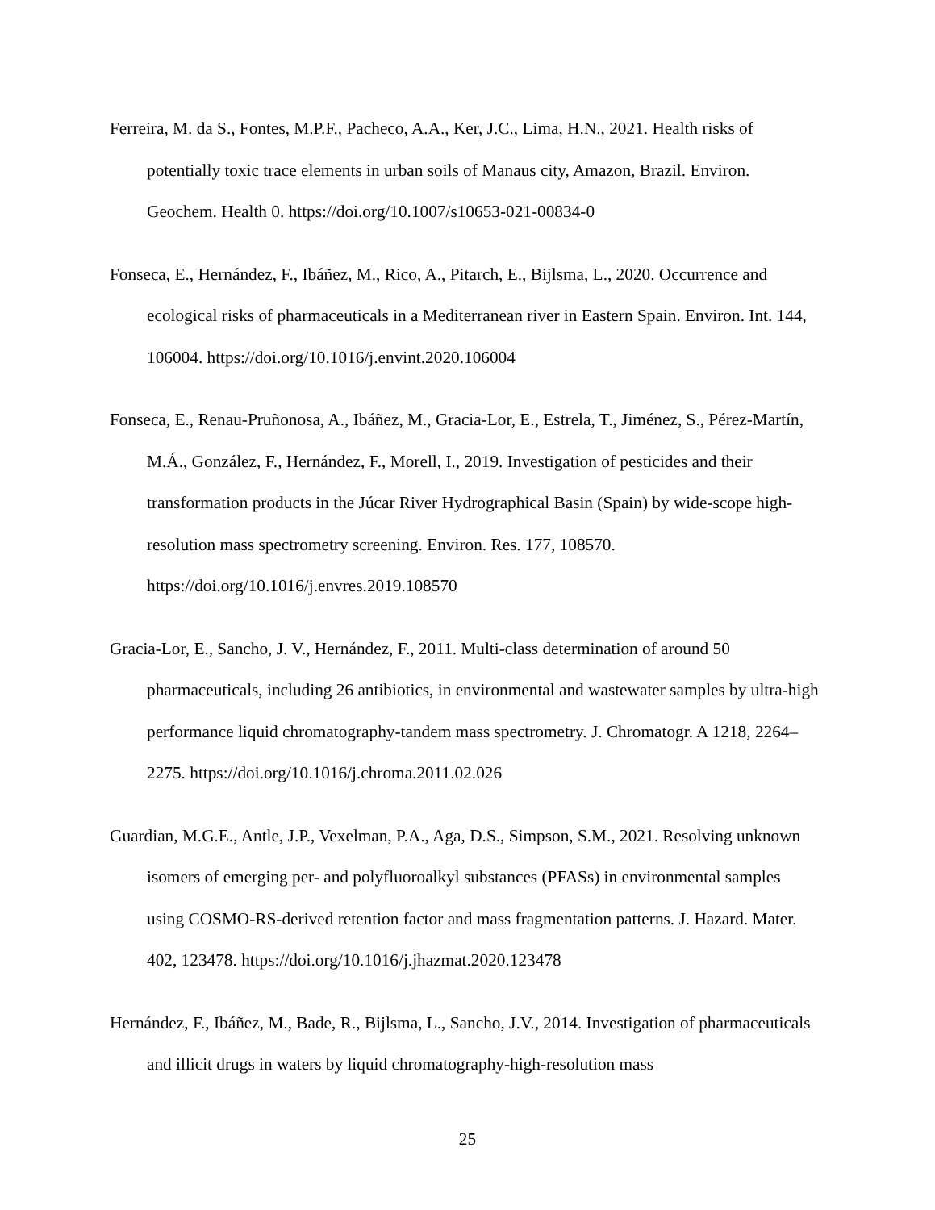Ferreira, M. da S., Fontes, M.P.F., Pacheco, A.A., Ker, J.C., Lima, H.N., 2021. Health risks of potentially toxic trace elements in urban soils of Manaus city, Amazon, Brazil. Environ. Geochem. Health 0. https://doi.org/10.1007/s10653-021-00834-0
Fonseca, E., Hernández, F., Ibáñez, M., Rico, A., Pitarch, E., Bijlsma, L., 2020. Occurrence and ecological risks of pharmaceuticals in a Mediterranean river in Eastern Spain. Environ. Int. 144, 106004. https://doi.org/10.1016/j.envint.2020.106004
Fonseca, E., Renau-Pruñonosa, A., Ibáñez, M., Gracia-Lor, E., Estrela, T., Jiménez, S., Pérez-Martín, M.Á., González, F., Hernández, F., Morell, I., 2019. Investigation of pesticides and their transformation products in the Júcar River Hydrographical Basin (Spain) by wide-scope high-resolution mass spectrometry screening. Environ. Res. 177, 108570. https://doi.org/10.1016/j.envres.2019.108570
Gracia-Lor, E., Sancho, J. V., Hernández, F., 2011. Multi-class determination of around 50 pharmaceuticals, including 26 antibiotics, in environmental and wastewater samples by ultra-high performance liquid chromatography-tandem mass spectrometry. J. Chromatogr. A 1218, 2264–2275. https://doi.org/10.1016/j.chroma.2011.02.026
Guardian, M.G.E., Antle, J.P., Vexelman, P.A., Aga, D.S., Simpson, S.M., 2021. Resolving unknown isomers of emerging per- and polyfluoroalkyl substances (PFASs) in environmental samples using COSMO-RS-derived retention factor and mass fragmentation patterns. J. Hazard. Mater. 402, 123478. https://doi.org/10.1016/j.jhazmat.2020.123478
Hernández, F., Ibáñez, M., Bade, R., Bijlsma, L., Sancho, J.V., 2014. Investigation of pharmaceuticals and illicit drugs in waters by liquid chromatography-high-resolution mass
25